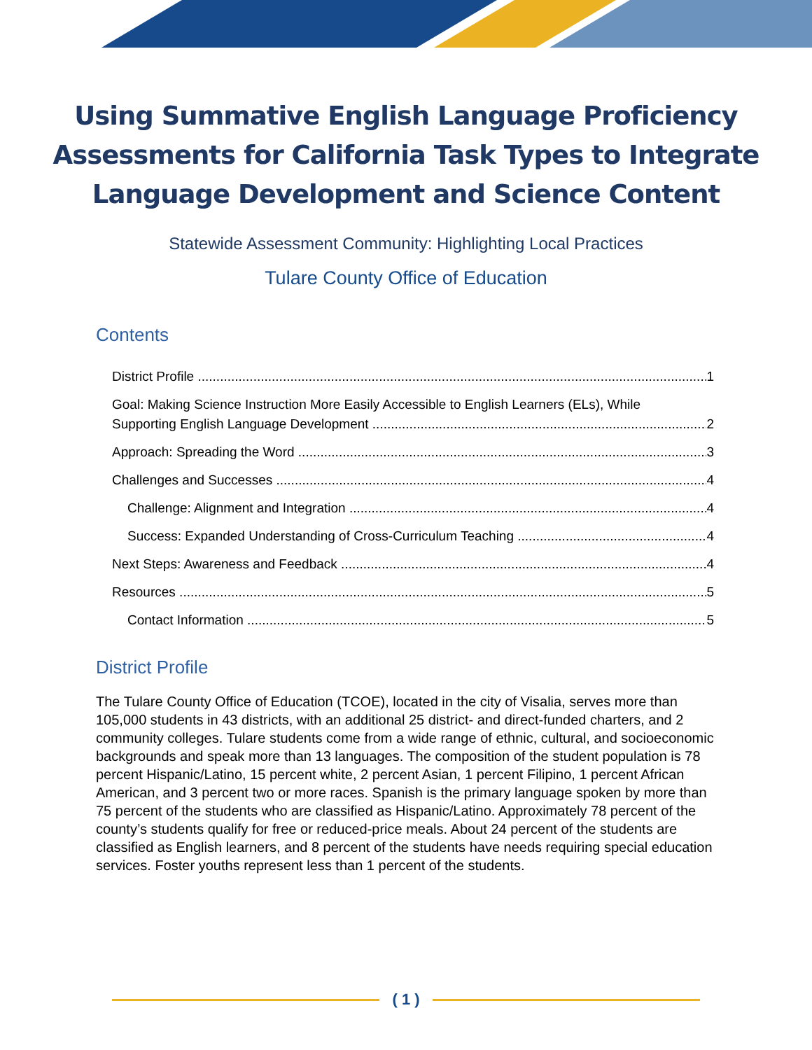Using Summative English Language Proficiency
Assessments for California Task Types to Integrate
Language Development and Science Content
Statewide Assessment Community: Highlighting Local Practices
Tulare County Office of Education
Contents
District Profile 1
Goal: Making Science Instruction More Easily Accessible to English Learners (ELs), While
Supporting English Language Development 2
Approach: Spreading the Word 3
Challenges and Successes 4
Challenge: Alignment and Integration 4
Success: Expanded Understanding of Cross-Curriculum Teaching 4
Next Steps: Awareness and Feedback 4
Resources 5
Contact Information 5
District Profile
The Tulare County Office of Education (TCOE), located in the city of Visalia, serves more than 105,000 students in 43 districts, with an additional 25 district- and direct-funded charters, and 2 community colleges. Tulare students come from a wide range of ethnic, cultural, and socioeconomic backgrounds and speak more than 13 languages. The composition of the student population is 78 percent Hispanic/Latino, 15 percent white, 2 percent Asian, 1 percent Filipino, 1 percent African American, and 3 percent two or more races. Spanish is the primary language spoken by more than 75 percent of the students who are classified as Hispanic/Latino. Approximately 78 percent of the county’s students qualify for free or reduced-price meals. About 24 percent of the students are classified as English learners, and 8 percent of the students have needs requiring special education services. Foster youths represent less than 1 percent of the students.
( 1 )